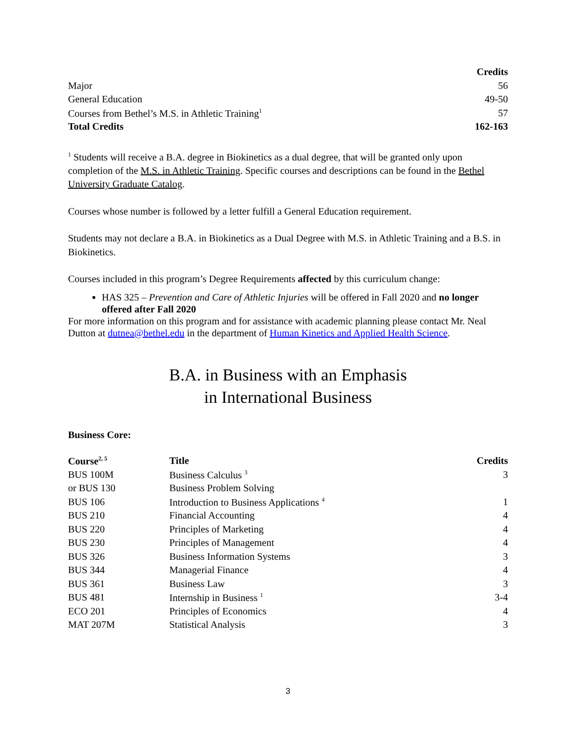| | Credits |
| Major | 56 |
| General Education | 49-50 |
| Courses from Bethel’s M.S. in Athletic Training<sup>1</sup> | 57 |
| Total Credits | 162-163 |
<sup>1</sup> Students will receive a B.A. degree in Biokinetics as a dual degree, that will be granted only upon completion of the M.S. in Athletic Training. Specific courses and descriptions can be found in the Bethel University Graduate Catalog.
Courses whose number is followed by a letter fulfill a General Education requirement.
Students may not declare a B.A. in Biokinetics as a Dual Degree with M.S. in Athletic Training and a B.S. in Biokinetics.
Courses included in this program’s Degree Requirements affected by this curriculum change:
HAS 325 – Prevention and Care of Athletic Injuries will be offered in Fall 2020 and no longer offered after Fall 2020
For more information on this program and for assistance with academic planning please contact Mr. Neal Dutton at dutnea@bethel.edu in the department of Human Kinetics and Applied Health Science.
B.A. in Business with an Emphasis
in International Business
Business Core:
| Course<sup>2, 5</sup> | Title | Credits |
| --- | --- | --- |
| BUS 100M | Business Calculus <sup>3</sup> | 3 |
| or BUS 130 | Business Problem Solving | |
| BUS 106 | Introduction to Business Applications <sup>4</sup> | 1 |
| BUS 210 | Financial Accounting | 4 |
| BUS 220 | Principles of Marketing | 4 |
| BUS 230 | Principles of Management | 4 |
| BUS 326 | Business Information Systems | 3 |
| BUS 344 | Managerial Finance | 4 |
| BUS 361 | Business Law | 3 |
| BUS 481 | Internship in Business <sup>1</sup> | 3-4 |
| ECO 201 | Principles of Economics | 4 |
| MAT 207M | Statistical Analysis | 3 |
3